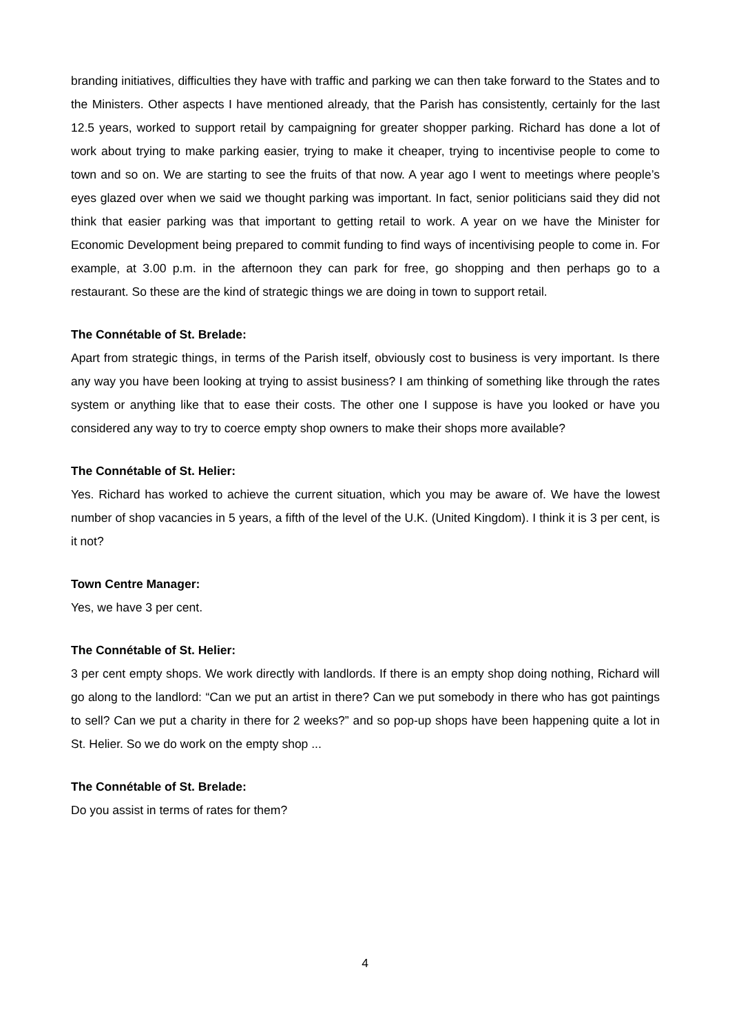branding initiatives, difficulties they have with traffic and parking we can then take forward to the States and to the Ministers. Other aspects I have mentioned already, that the Parish has consistently, certainly for the last 12.5 years, worked to support retail by campaigning for greater shopper parking. Richard has done a lot of work about trying to make parking easier, trying to make it cheaper, trying to incentivise people to come to town and so on. We are starting to see the fruits of that now. A year ago I went to meetings where people’s eyes glazed over when we said we thought parking was important. In fact, senior politicians said they did not think that easier parking was that important to getting retail to work. A year on we have the Minister for Economic Development being prepared to commit funding to find ways of incentivising people to come in. For example, at 3.00 p.m. in the afternoon they can park for free, go shopping and then perhaps go to a restaurant. So these are the kind of strategic things we are doing in town to support retail.
The Connétable of St. Brelade:
Apart from strategic things, in terms of the Parish itself, obviously cost to business is very important. Is there any way you have been looking at trying to assist business? I am thinking of something like through the rates system or anything like that to ease their costs. The other one I suppose is have you looked or have you considered any way to try to coerce empty shop owners to make their shops more available?
The Connétable of St. Helier:
Yes. Richard has worked to achieve the current situation, which you may be aware of. We have the lowest number of shop vacancies in 5 years, a fifth of the level of the U.K. (United Kingdom). I think it is 3 per cent, is it not?
Town Centre Manager:
Yes, we have 3 per cent.
The Connétable of St. Helier:
3 per cent empty shops. We work directly with landlords. If there is an empty shop doing nothing, Richard will go along to the landlord: “Can we put an artist in there? Can we put somebody in there who has got paintings to sell? Can we put a charity in there for 2 weeks?” and so pop-up shops have been happening quite a lot in St. Helier. So we do work on the empty shop ...
The Connétable of St. Brelade:
Do you assist in terms of rates for them?
4